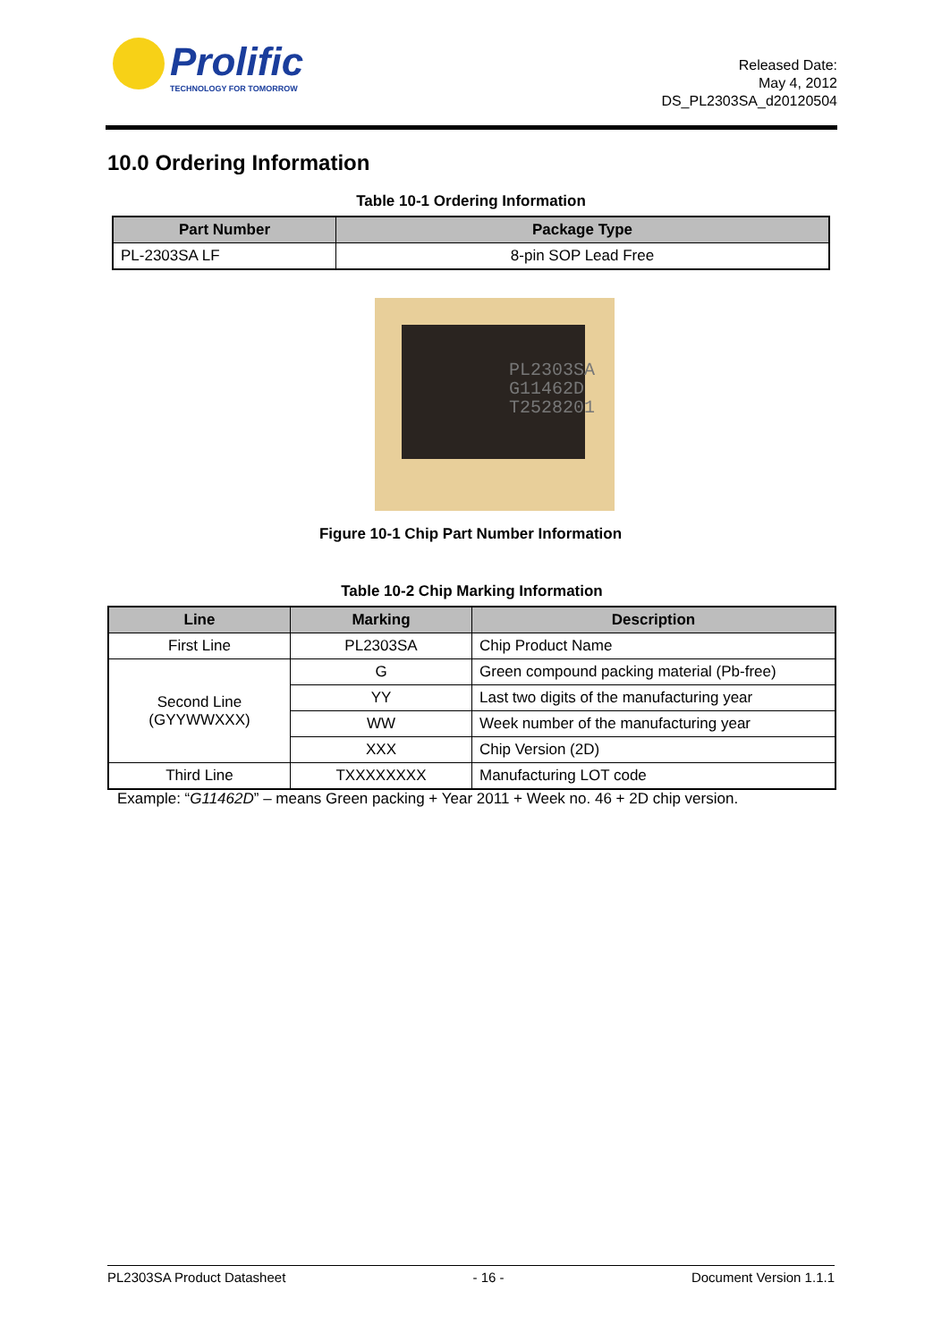Prolific
TECHNOLOGY FOR TOMORROW
Released Date:
May 4, 2012
DS_PL2303SA_d20120504
10.0 Ordering Information
Table 10-1 Ordering Information
| Part Number | Package Type |
| --- | --- |
| PL-2303SA LF | 8-pin SOP Lead Free |
PL2303SA
G11462D
T2528201
Figure 10-1 Chip Part Number Information
Table 10-2 Chip Marking Information
| Line | Marking | Description |
| --- | --- | --- |
| First Line | PL2303SA | Chip Product Name |
| Second Line (GYYWWXXX) | G | Green compound packing material (Pb-free) |
| | YY | Last two digits of the manufacturing year |
| | WW | Week number of the manufacturing year |
| | XXX | Chip Version (2D) |
| Third Line | TXXXXXXXX | Manufacturing LOT code |
Example: “G11462D” – means Green packing + Year 2011 + Week no. 46 + 2D chip version.
PL2303SA Product Datasheet - 16 - Document Version 1.1.1